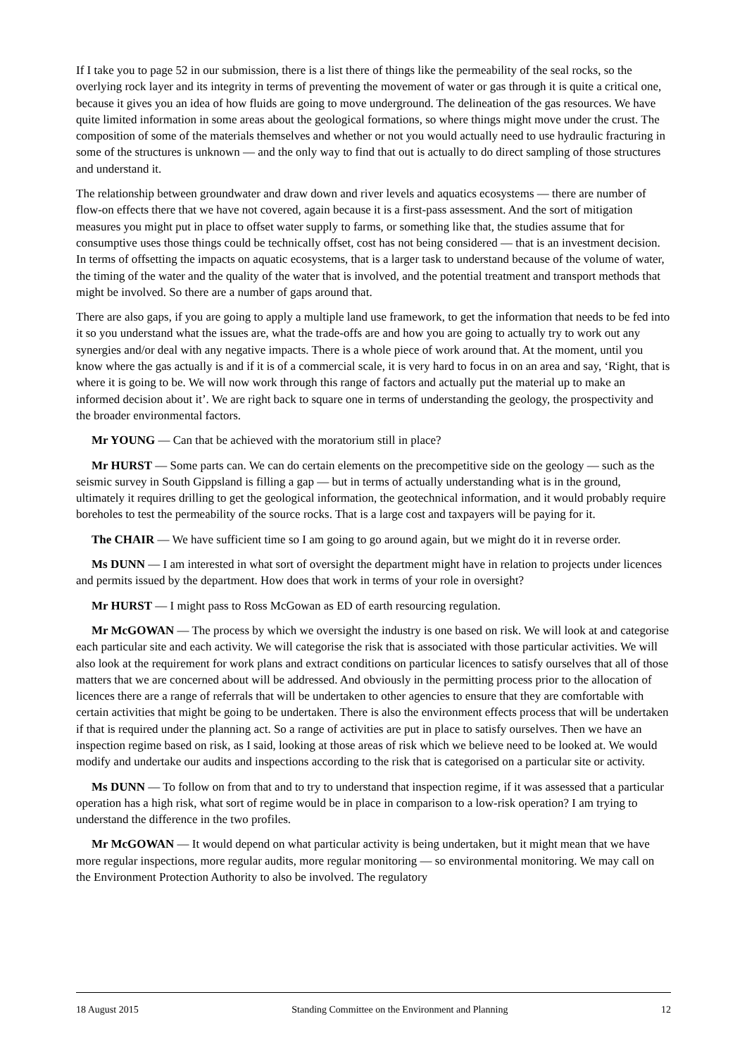If I take you to page 52 in our submission, there is a list there of things like the permeability of the seal rocks, so the overlying rock layer and its integrity in terms of preventing the movement of water or gas through it is quite a critical one, because it gives you an idea of how fluids are going to move underground. The delineation of the gas resources. We have quite limited information in some areas about the geological formations, so where things might move under the crust. The composition of some of the materials themselves and whether or not you would actually need to use hydraulic fracturing in some of the structures is unknown — and the only way to find that out is actually to do direct sampling of those structures and understand it.
The relationship between groundwater and draw down and river levels and aquatics ecosystems — there are number of flow-on effects there that we have not covered, again because it is a first-pass assessment. And the sort of mitigation measures you might put in place to offset water supply to farms, or something like that, the studies assume that for consumptive uses those things could be technically offset, cost has not being considered — that is an investment decision. In terms of offsetting the impacts on aquatic ecosystems, that is a larger task to understand because of the volume of water, the timing of the water and the quality of the water that is involved, and the potential treatment and transport methods that might be involved. So there are a number of gaps around that.
There are also gaps, if you are going to apply a multiple land use framework, to get the information that needs to be fed into it so you understand what the issues are, what the trade-offs are and how you are going to actually try to work out any synergies and/or deal with any negative impacts. There is a whole piece of work around that. At the moment, until you know where the gas actually is and if it is of a commercial scale, it is very hard to focus in on an area and say, ‘Right, that is where it is going to be. We will now work through this range of factors and actually put the material up to make an informed decision about it’. We are right back to square one in terms of understanding the geology, the prospectivity and the broader environmental factors.
Mr YOUNG — Can that be achieved with the moratorium still in place?
Mr HURST — Some parts can. We can do certain elements on the precompetitive side on the geology — such as the seismic survey in South Gippsland is filling a gap — but in terms of actually understanding what is in the ground, ultimately it requires drilling to get the geological information, the geotechnical information, and it would probably require boreholes to test the permeability of the source rocks. That is a large cost and taxpayers will be paying for it.
The CHAIR — We have sufficient time so I am going to go around again, but we might do it in reverse order.
Ms DUNN — I am interested in what sort of oversight the department might have in relation to projects under licences and permits issued by the department. How does that work in terms of your role in oversight?
Mr HURST — I might pass to Ross McGowan as ED of earth resourcing regulation.
Mr McGOWAN — The process by which we oversight the industry is one based on risk. We will look at and categorise each particular site and each activity. We will categorise the risk that is associated with those particular activities. We will also look at the requirement for work plans and extract conditions on particular licences to satisfy ourselves that all of those matters that we are concerned about will be addressed. And obviously in the permitting process prior to the allocation of licences there are a range of referrals that will be undertaken to other agencies to ensure that they are comfortable with certain activities that might be going to be undertaken. There is also the environment effects process that will be undertaken if that is required under the planning act. So a range of activities are put in place to satisfy ourselves. Then we have an inspection regime based on risk, as I said, looking at those areas of risk which we believe need to be looked at. We would modify and undertake our audits and inspections according to the risk that is categorised on a particular site or activity.
Ms DUNN — To follow on from that and to try to understand that inspection regime, if it was assessed that a particular operation has a high risk, what sort of regime would be in place in comparison to a low-risk operation? I am trying to understand the difference in the two profiles.
Mr McGOWAN — It would depend on what particular activity is being undertaken, but it might mean that we have more regular inspections, more regular audits, more regular monitoring — so environmental monitoring. We may call on the Environment Protection Authority to also be involved. The regulatory
18 August 2015 Standing Committee on the Environment and Planning 12